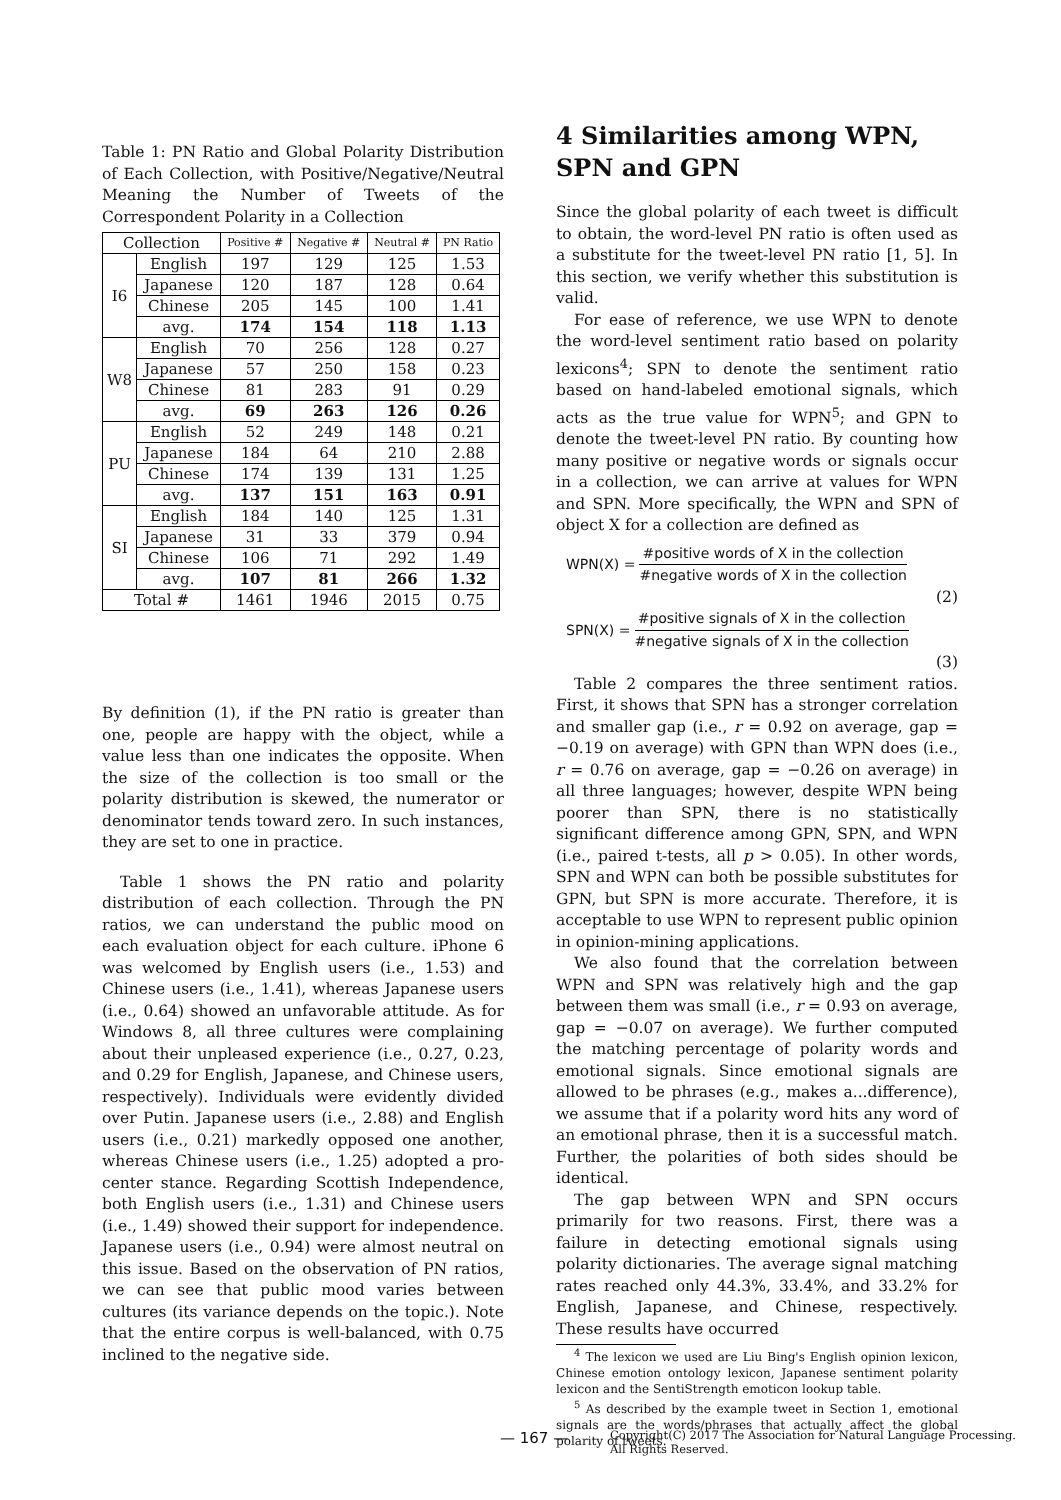Table 1: PN Ratio and Global Polarity Distribution of Each Collection, with Positive/Negative/Neutral Meaning the Number of Tweets of the Correspondent Polarity in a Collection
| Collection | | Positive # | Negative # | Neutral # | PN Ratio |
| --- | --- | --- | --- | --- | --- |
| I6 | English | 197 | 129 | 125 | 1.53 |
| | Japanese | 120 | 187 | 128 | 0.64 |
| | Chinese | 205 | 145 | 100 | 1.41 |
| | avg. | 174 | 154 | 118 | 1.13 |
| W8 | English | 70 | 256 | 128 | 0.27 |
| | Japanese | 57 | 250 | 158 | 0.23 |
| | Chinese | 81 | 283 | 91 | 0.29 |
| | avg. | 69 | 263 | 126 | 0.26 |
| PU | English | 52 | 249 | 148 | 0.21 |
| | Japanese | 184 | 64 | 210 | 2.88 |
| | Chinese | 174 | 139 | 131 | 1.25 |
| | avg. | 137 | 151 | 163 | 0.91 |
| SI | English | 184 | 140 | 125 | 1.31 |
| | Japanese | 31 | 33 | 379 | 0.94 |
| | Chinese | 106 | 71 | 292 | 1.49 |
| | avg. | 107 | 81 | 266 | 1.32 |
| Total # | | 1461 | 1946 | 2015 | 0.75 |
By definition (1), if the PN ratio is greater than one, people are happy with the object, while a value less than one indicates the opposite. When the size of the collection is too small or the polarity distribution is skewed, the numerator or denominator tends toward zero. In such instances, they are set to one in practice.
Table 1 shows the PN ratio and polarity distribution of each collection. Through the PN ratios, we can understand the public mood on each evaluation object for each culture. iPhone 6 was welcomed by English users (i.e., 1.53) and Chinese users (i.e., 1.41), whereas Japanese users (i.e., 0.64) showed an unfavorable attitude. As for Windows 8, all three cultures were complaining about their unpleased experience (i.e., 0.27, 0.23, and 0.29 for English, Japanese, and Chinese users, respectively). Individuals were evidently divided over Putin. Japanese users (i.e., 2.88) and English users (i.e., 0.21) markedly opposed one another, whereas Chinese users (i.e., 1.25) adopted a pro-center stance. Regarding Scottish Independence, both English users (i.e., 1.31) and Chinese users (i.e., 1.49) showed their support for independence. Japanese users (i.e., 0.94) were almost neutral on this issue. Based on the observation of PN ratios, we can see that public mood varies between cultures (its variance depends on the topic.). Note that the entire corpus is well-balanced, with 0.75 inclined to the negative side.
4 Similarities among WPN, SPN and GPN
Since the global polarity of each tweet is difficult to obtain, the word-level PN ratio is often used as a substitute for the tweet-level PN ratio [1, 5]. In this section, we verify whether this substitution is valid.
For ease of reference, we use WPN to denote the word-level sentiment ratio based on polarity lexicons<sup>4</sup>; SPN to denote the sentiment ratio based on hand-labeled emotional signals, which acts as the true value for WPN<sup>5</sup>; and GPN to denote the tweet-level PN ratio. By counting how many positive or negative words or signals occur in a collection, we can arrive at values for WPN and SPN. More specifically, the WPN and SPN of object X for a collection are defined as
WPN(X) =
#positive words of X in the collection
#negative words of X in the collection
(2)
SPN(X) =
#positive signals of X in the collection
#negative signals of X in the collection
(3)
Table 2 compares the three sentiment ratios. First, it shows that SPN has a stronger correlation and smaller gap (i.e., r = 0.92 on average, gap = −0.19 on average) with GPN than WPN does (i.e., r = 0.76 on average, gap = −0.26 on average) in all three languages; however, despite WPN being poorer than SPN, there is no statistically significant difference among GPN, SPN, and WPN (i.e., paired t-tests, all p > 0.05). In other words, SPN and WPN can both be possible substitutes for GPN, but SPN is more accurate. Therefore, it is acceptable to use WPN to represent public opinion in opinion-mining applications.
We also found that the correlation between WPN and SPN was relatively high and the gap between them was small (i.e., r = 0.93 on average, gap = −0.07 on average). We further computed the matching percentage of polarity words and emotional signals. Since emotional signals are allowed to be phrases (e.g., makes a...difference), we assume that if a polarity word hits any word of an emotional phrase, then it is a successful match. Further, the polarities of both sides should be identical.
The gap between WPN and SPN occurs primarily for two reasons. First, there was a failure in detecting emotional signals using polarity dictionaries. The average signal matching rates reached only 44.3%, 33.4%, and 33.2% for English, Japanese, and Chinese, respectively. These results have occurred
<sup>4</sup> The lexicon we used are Liu Bing's English opinion lexicon, Chinese emotion ontology lexicon, Japanese sentiment polarity lexicon and the SentiStrength emoticon lookup table.
<sup>5</sup> As described by the example tweet in Section 1, emotional signals are the words/phrases that actually affect the global polarity of tweets.
— 167 —
Copyright(C) 2017 The Association for Natural Language Processing.
All Rights Reserved.